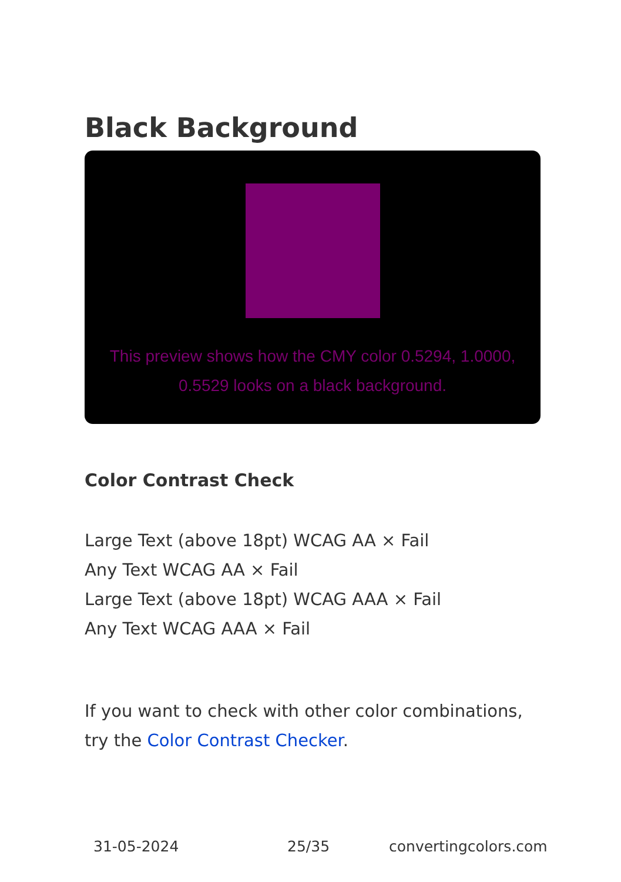Black Background
This preview shows how the CMY color 0.5294, 1.0000, 0.5529 looks on a black background.
Color Contrast Check
Large Text (above 18pt) WCAG AA × Fail
Any Text WCAG AA × Fail
Large Text (above 18pt) WCAG AAA × Fail
Any Text WCAG AAA × Fail
If you want to check with other color combinations, try the Color Contrast Checker.
31-05-2024 25/35 convertingcolors.com